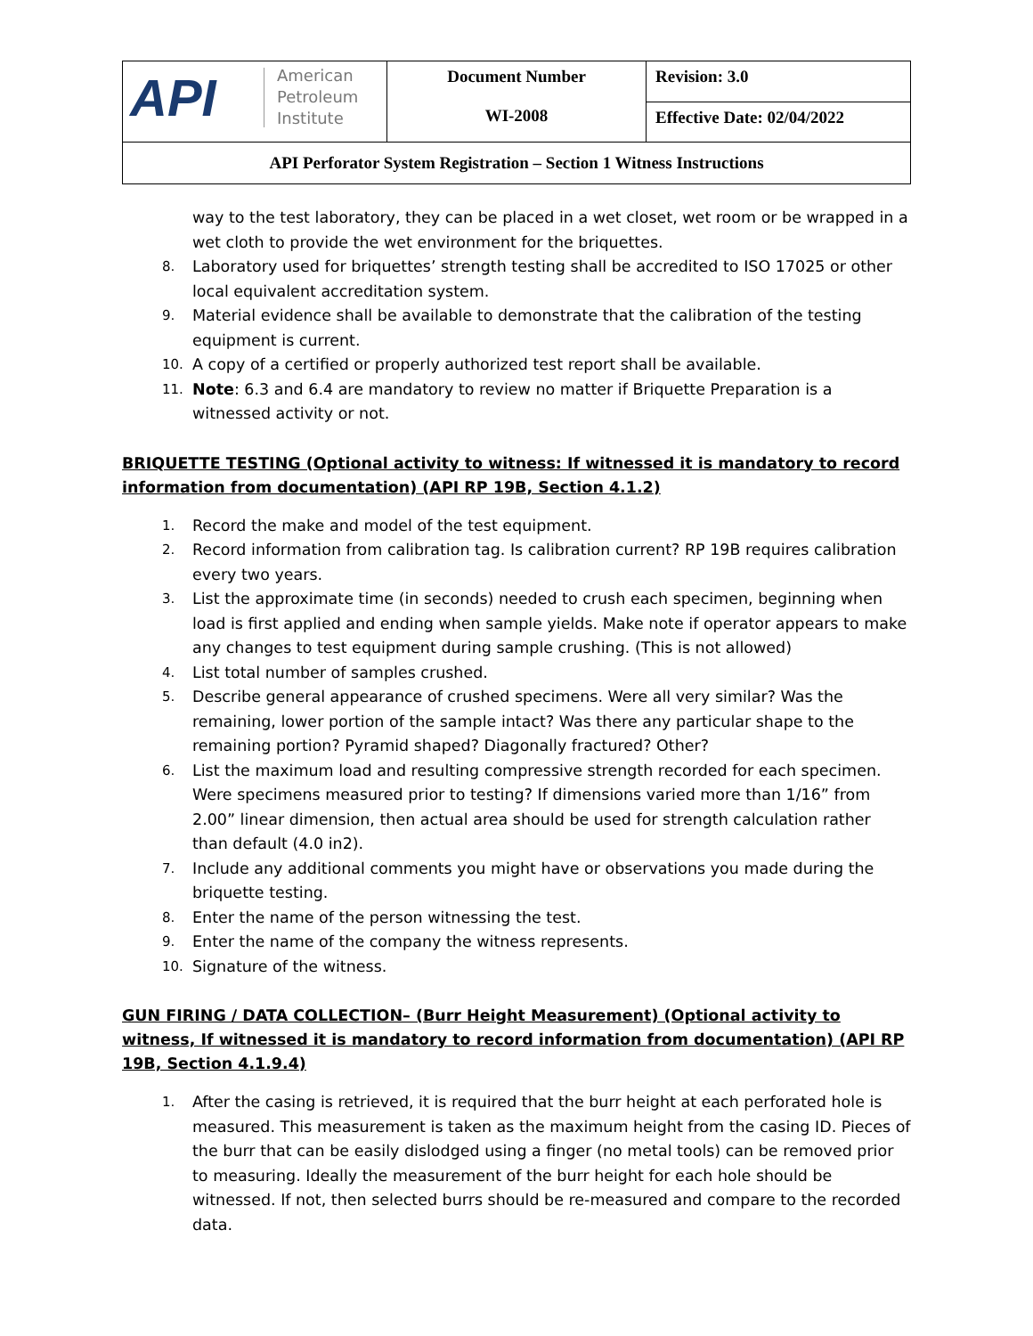| API American Petroleum Institute | Document Number WI-2008 | Revision: 3.0 |
| | | Effective Date: 02/04/2022 |
| API Perforator System Registration – Section 1 Witness Instructions | | |
way to the test laboratory, they can be placed in a wet closet, wet room or be wrapped in a wet cloth to provide the wet environment for the briquettes.
8.
Laboratory used for briquettes’ strength testing shall be accredited to ISO 17025 or other local equivalent accreditation system.
9.
Material evidence shall be available to demonstrate that the calibration of the testing equipment is current.
10.
A copy of a certified or properly authorized test report shall be available.
11.
Note: 6.3 and 6.4 are mandatory to review no matter if Briquette Preparation is a witnessed activity or not.
BRIQUETTE TESTING (Optional activity to witness: If witnessed it is mandatory to record information from documentation) (API RP 19B, Section 4.1.2)
1.
Record the make and model of the test equipment.
2.
Record information from calibration tag. Is calibration current? RP 19B requires calibration every two years.
3.
List the approximate time (in seconds) needed to crush each specimen, beginning when load is first applied and ending when sample yields. Make note if operator appears to make any changes to test equipment during sample crushing. (This is not allowed)
4.
List total number of samples crushed.
5.
Describe general appearance of crushed specimens. Were all very similar? Was the remaining, lower portion of the sample intact? Was there any particular shape to the remaining portion? Pyramid shaped? Diagonally fractured? Other?
6.
List the maximum load and resulting compressive strength recorded for each specimen. Were specimens measured prior to testing? If dimensions varied more than 1/16” from 2.00” linear dimension, then actual area should be used for strength calculation rather than default (4.0 in2).
7.
Include any additional comments you might have or observations you made during the briquette testing.
8.
Enter the name of the person witnessing the test.
9.
Enter the name of the company the witness represents.
10.
Signature of the witness.
GUN FIRING / DATA COLLECTION– (Burr Height Measurement) (Optional activity to witness, If witnessed it is mandatory to record information from documentation) (API RP 19B, Section 4.1.9.4)
1.
After the casing is retrieved, it is required that the burr height at each perforated hole is measured. This measurement is taken as the maximum height from the casing ID. Pieces of the burr that can be easily dislodged using a finger (no metal tools) can be removed prior to measuring. Ideally the measurement of the burr height for each hole should be witnessed. If not, then selected burrs should be re-measured and compare to the recorded data.